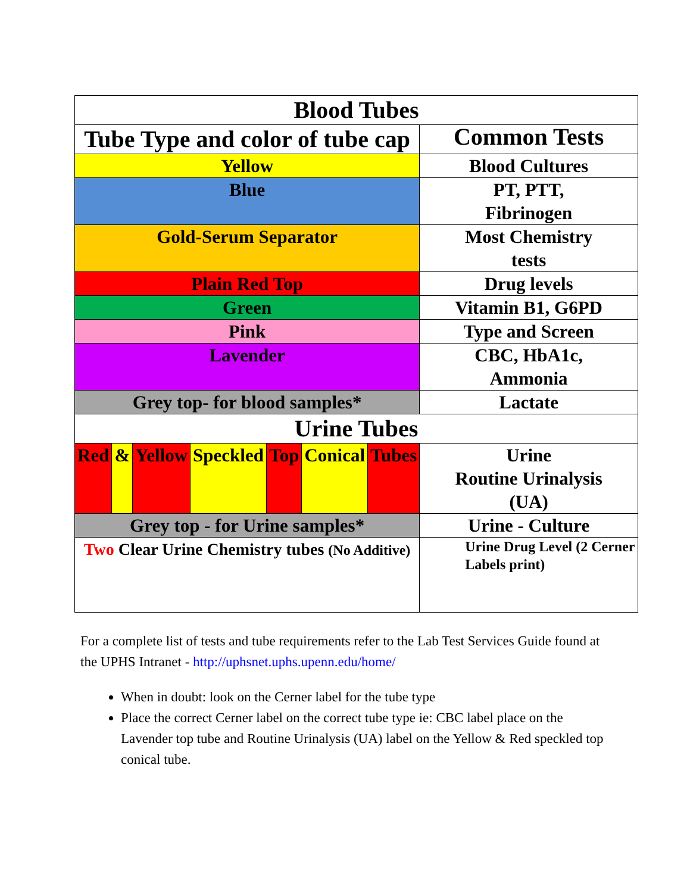| Blood Tubes | | | | | | | |
| --- | --- | --- | --- | --- | --- | --- | --- |
| Tube Type and color of tube cap | | | | | | | Common Tests |
| Yellow | | | | | | | Blood Cultures |
| Blue | | | | | | | PT, PTT, Fibrinogen |
| Gold-Serum Separator | | | | | | | Most Chemistry tests |
| Plain Red Top | | | | | | | Drug levels |
| Green | | | | | | | Vitamin B1, G6PD |
| Pink | | | | | | | Type and Screen |
| Lavender | | | | | | | CBC, HbA1c, Ammonia |
| Grey top- for blood samples* | | | | | | | Lactate |
| Urine Tubes | | | | | | | |
| Red | & | Yellow | Speckled | Top | Conical | Tubes | Urine Routine Urinalysis (UA) |
| Grey top - for Urine samples* | | | | | | | Urine - Culture |
| Two Clear Urine Chemistry tubes (No Additive) | | | | | | | Urine Drug Level (2 Cerner Labels print) |
For a complete list of tests and tube requirements refer to the Lab Test Services Guide found at the UPHS Intranet - http://uphsnet.uphs.upenn.edu/home/
When in doubt: look on the Cerner label for the tube type
Place the correct Cerner label on the correct tube type ie: CBC label place on the Lavender top tube and Routine Urinalysis (UA) label on the Yellow & Red speckled top conical tube.